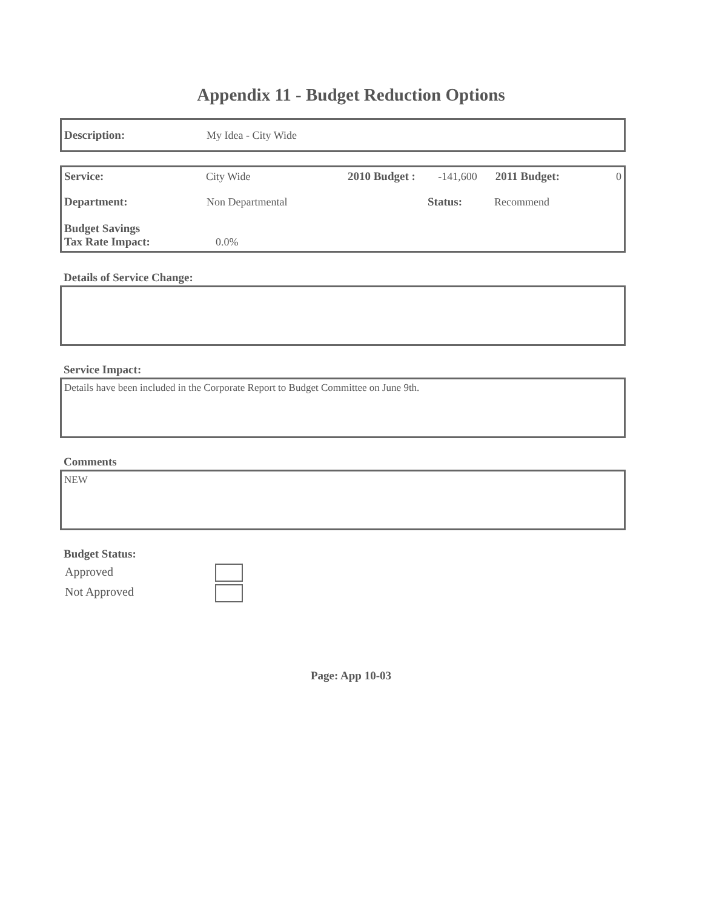Appendix 11 - Budget Reduction Options
Description: My Idea - City Wide
Service: City Wide 2010 Budget : -141,600 2011 Budget: 0
Department: Non Departmental Status: Recommend
Budget Savings
Tax Rate Impact: 0.0%
Details of Service Change:
Service Impact:
Details have been included in the Corporate Report to Budget Committee on June 9th.
Comments
NEW
Budget Status:
Approved
Not Approved
Page: App 10-03